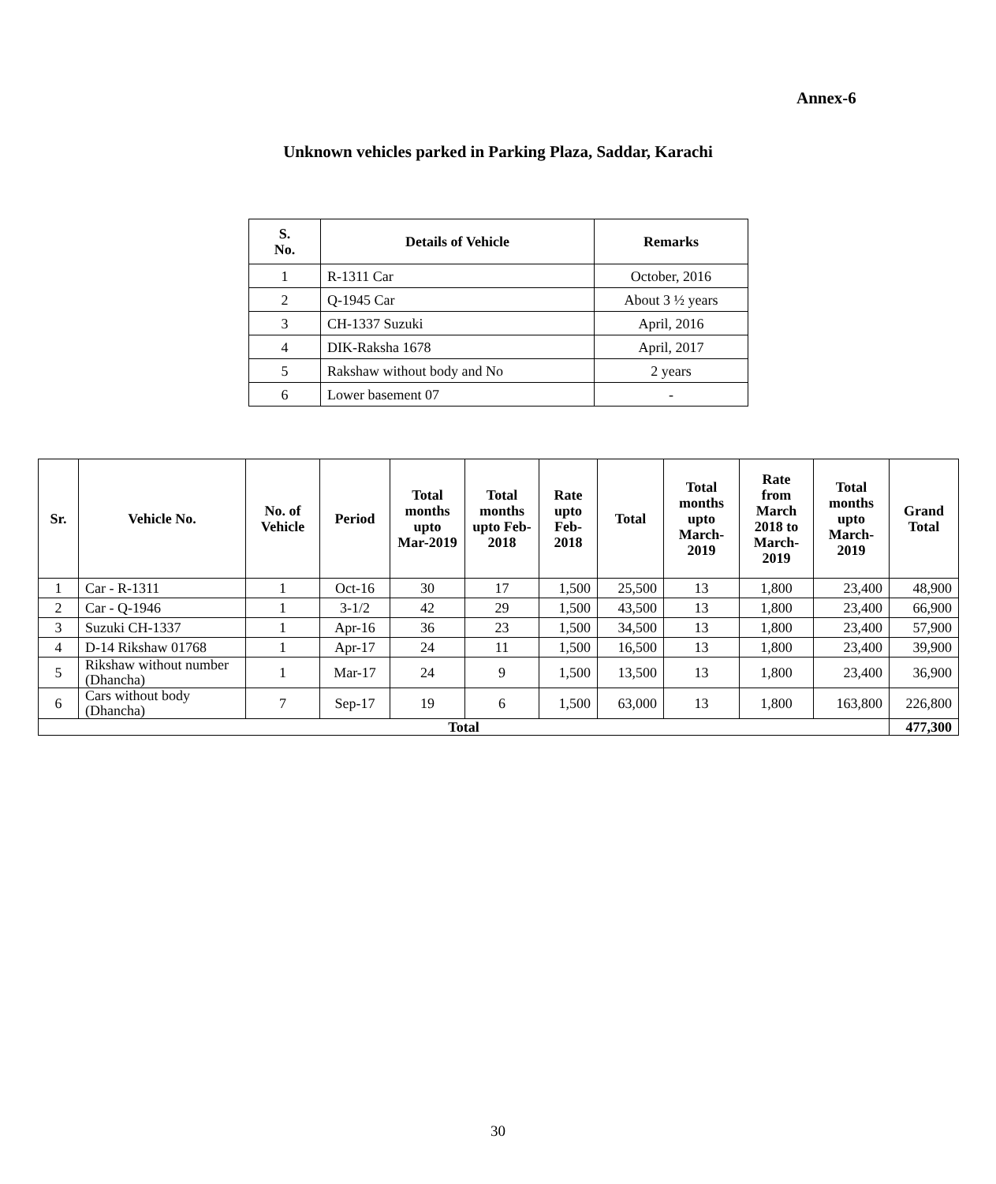Annex-6
Unknown vehicles parked in Parking Plaza, Saddar, Karachi
| S. No. | Details of Vehicle | Remarks |
| --- | --- | --- |
| 1 | R-1311 Car | October, 2016 |
| 2 | Q-1945 Car | About 3 ½ years |
| 3 | CH-1337 Suzuki | April, 2016 |
| 4 | DIK-Raksha 1678 | April, 2017 |
| 5 | Rakshaw without body and No | 2 years |
| 6 | Lower basement 07 | - |
| Sr. | Vehicle No. | No. of Vehicle | Period | Total months upto Mar-2019 | Total months upto Feb-2018 | Rate upto Feb-2018 | Total | Total months upto March-2019 | Rate from March 2018 to March-2019 | Total months upto March-2019 | Grand Total |
| --- | --- | --- | --- | --- | --- | --- | --- | --- | --- | --- | --- |
| 1 | Car - R-1311 | 1 | Oct-16 | 30 | 17 | 1,500 | 25,500 | 13 | 1,800 | 23,400 | 48,900 |
| 2 | Car - Q-1946 | 1 | 3-1/2 | 42 | 29 | 1,500 | 43,500 | 13 | 1,800 | 23,400 | 66,900 |
| 3 | Suzuki CH-1337 | 1 | Apr-16 | 36 | 23 | 1,500 | 34,500 | 13 | 1,800 | 23,400 | 57,900 |
| 4 | D-14 Rikshaw 01768 | 1 | Apr-17 | 24 | 11 | 1,500 | 16,500 | 13 | 1,800 | 23,400 | 39,900 |
| 5 | Rikshaw without number (Dhancha) | 1 | Mar-17 | 24 | 9 | 1,500 | 13,500 | 13 | 1,800 | 23,400 | 36,900 |
| 6 | Cars without body (Dhancha) | 7 | Sep-17 | 19 | 6 | 1,500 | 63,000 | 13 | 1,800 | 163,800 | 226,800 |
| Total | | | | | | | | | | | 477,300 |
30